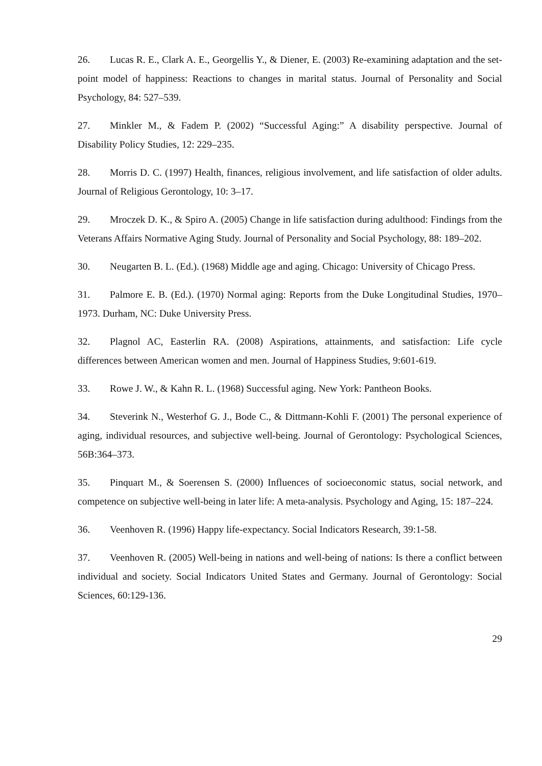26. Lucas R. E., Clark A. E., Georgellis Y., & Diener, E. (2003) Re-examining adaptation and the set-point model of happiness: Reactions to changes in marital status. Journal of Personality and Social Psychology, 84: 527–539.
27. Minkler M., & Fadem P. (2002) “Successful Aging:” A disability perspective. Journal of Disability Policy Studies, 12: 229–235.
28. Morris D. C. (1997) Health, finances, religious involvement, and life satisfaction of older adults. Journal of Religious Gerontology, 10: 3–17.
29. Mroczek D. K., & Spiro A. (2005) Change in life satisfaction during adulthood: Findings from the Veterans Affairs Normative Aging Study. Journal of Personality and Social Psychology, 88: 189–202.
30. Neugarten B. L. (Ed.). (1968) Middle age and aging. Chicago: University of Chicago Press.
31. Palmore E. B. (Ed.). (1970) Normal aging: Reports from the Duke Longitudinal Studies, 1970–1973. Durham, NC: Duke University Press.
32. Plagnol AC, Easterlin RA. (2008) Aspirations, attainments, and satisfaction: Life cycle differences between American women and men. Journal of Happiness Studies, 9:601-619.
33. Rowe J. W., & Kahn R. L. (1968) Successful aging. New York: Pantheon Books.
34. Steverink N., Westerhof G. J., Bode C., & Dittmann-Kohli F. (2001) The personal experience of aging, individual resources, and subjective well-being. Journal of Gerontology: Psychological Sciences, 56B:364–373.
35. Pinquart M., & Soerensen S. (2000) Influences of socioeconomic status, social network, and competence on subjective well-being in later life: A meta-analysis. Psychology and Aging, 15: 187–224.
36. Veenhoven R. (1996) Happy life-expectancy. Social Indicators Research, 39:1-58.
37. Veenhoven R. (2005) Well-being in nations and well-being of nations: Is there a conflict between individual and society. Social Indicators United States and Germany. Journal of Gerontology: Social Sciences, 60:129-136.
29